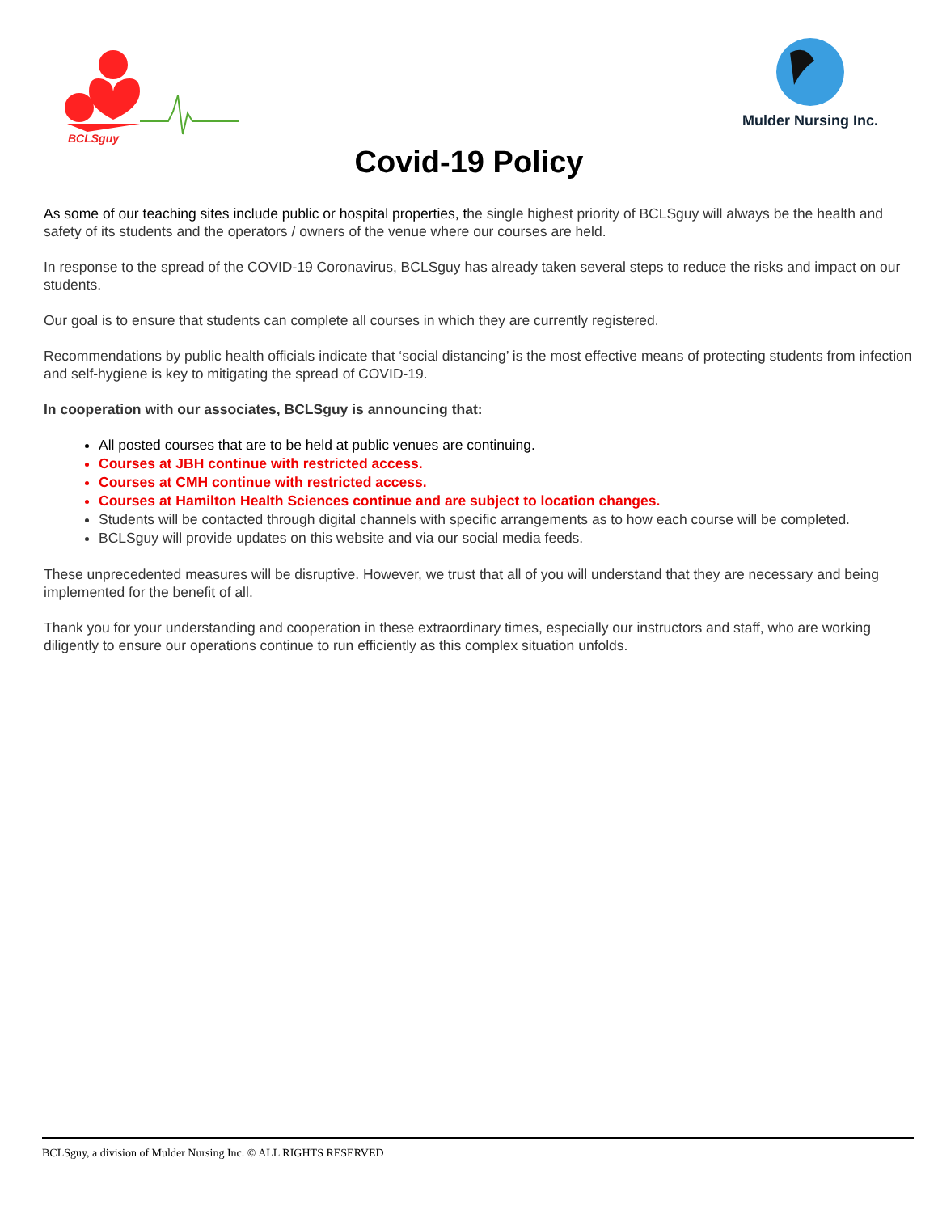BCLSguy
Mulder Nursing Inc.
Covid-19 Policy
As some of our teaching sites include public or hospital properties, the single highest priority of BCLSguy will always be the health and safety of its students and the operators / owners of the venue where our courses are held.
In response to the spread of the COVID-19 Coronavirus, BCLSguy has already taken several steps to reduce the risks and impact on our students.
Our goal is to ensure that students can complete all courses in which they are currently registered.
Recommendations by public health officials indicate that ‘social distancing’ is the most effective means of protecting students from infection and self-hygiene is key to mitigating the spread of COVID-19.
In cooperation with our associates, BCLSguy is announcing that:
All posted courses that are to be held at public venues are continuing.
Courses at JBH continue with restricted access.
Courses at CMH continue with restricted access.
Courses at Hamilton Health Sciences continue and are subject to location changes.
Students will be contacted through digital channels with specific arrangements as to how each course will be completed.
BCLSguy will provide updates on this website and via our social media feeds.
These unprecedented measures will be disruptive. However, we trust that all of you will understand that they are necessary and being implemented for the benefit of all.
Thank you for your understanding and cooperation in these extraordinary times, especially our instructors and staff, who are working diligently to ensure our operations continue to run efficiently as this complex situation unfolds.
BCLSguy, a division of Mulder Nursing Inc. © ALL RIGHTS RESERVED